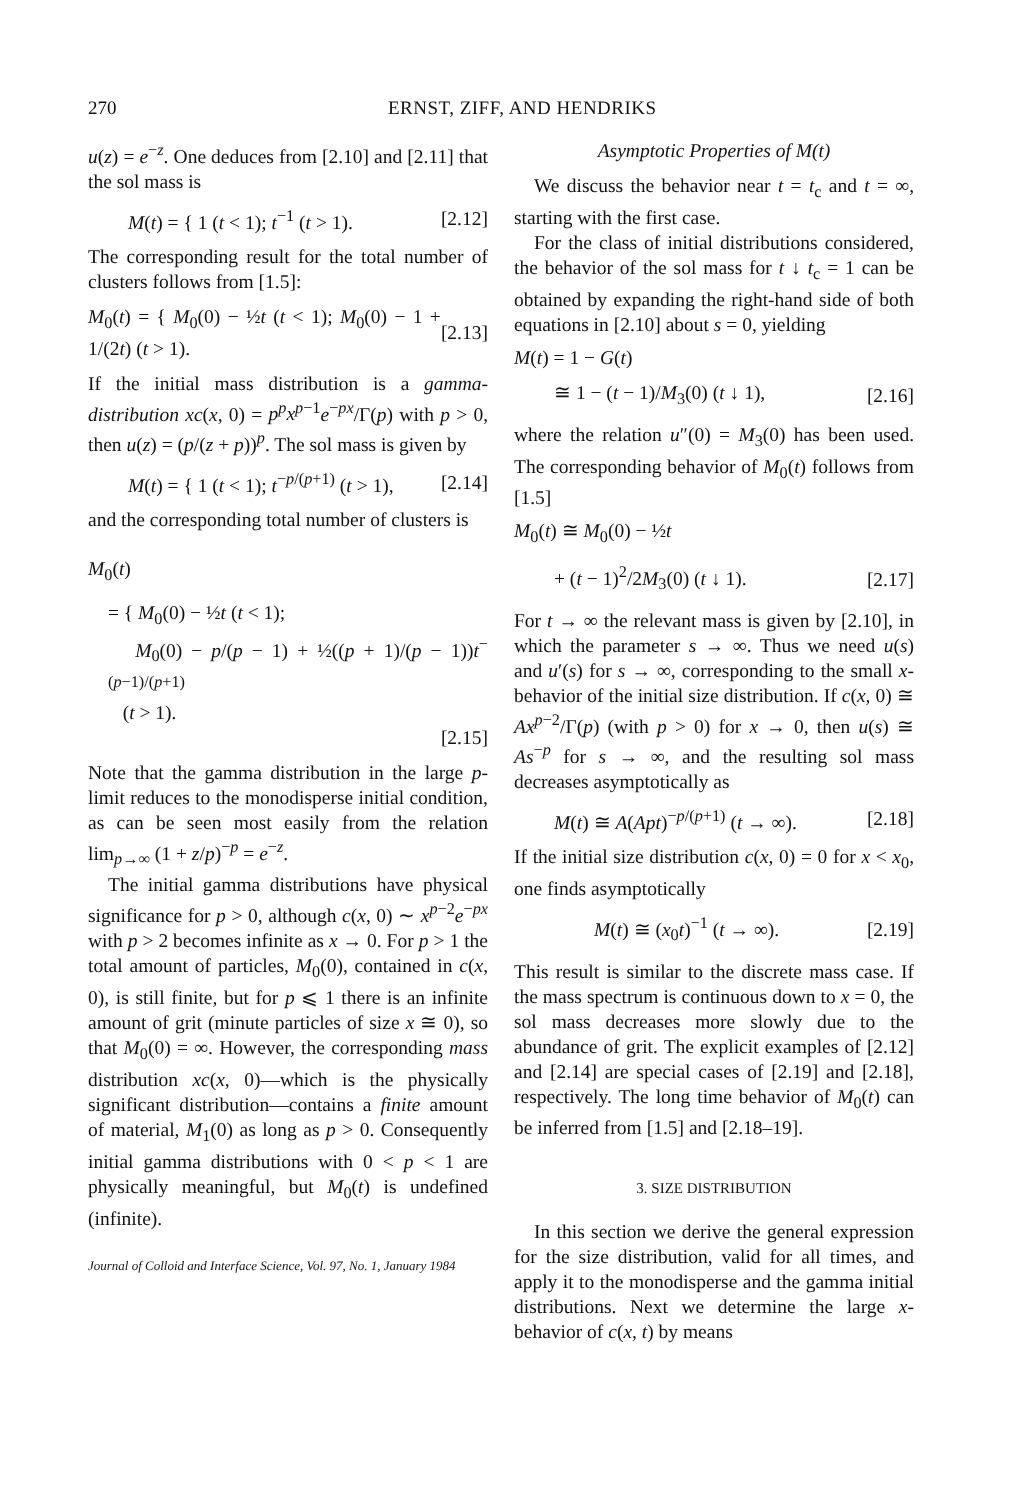270 ERNST, ZIFF, AND HENDRIKS
u(z) = e<sup>−z</sup>. One deduces from [2.10] and [2.11] that the sol mass is
M(t) = { 1 (t < 1); t<sup>−1</sup> (t > 1). [2.12]
The corresponding result for the total number of clusters follows from [1.5]:
M<sub>0</sub>(t) = { M<sub>0</sub>(0) − ½t (t < 1); M<sub>0</sub>(0) − 1 + 1/(2t) (t > 1). [2.13]
If the initial mass distribution is a gamma-distribution xc(x, 0) = p<sup>p</sup>x<sup>p−1</sup>e<sup>−px</sup>/Γ(p) with p > 0, then u(z) = (p/(z + p))<sup>p</sup>. The sol mass is given by
M(t) = { 1 (t < 1); t<sup>−p/(p+1)</sup> (t > 1), [2.14]
and the corresponding total number of clusters is
M<sub>0</sub>(t)
= { M<sub>0</sub>(0) − ½t (t < 1);
M<sub>0</sub>(0) − p/(p − 1) + ½((p + 1)/(p − 1))t<sup>−(p−1)/(p+1)</sup>
(t > 1).
[2.15]
Note that the gamma distribution in the large p-limit reduces to the monodisperse initial condition, as can be seen most easily from the relation lim<sub>p→∞</sub> (1 + z/p)<sup>−p</sup> = e<sup>−z</sup>.
The initial gamma distributions have physical significance for p > 0, although c(x, 0) ∼ x<sup>p−2</sup>e<sup>−px</sup> with p > 2 becomes infinite as x → 0. For p > 1 the total amount of particles, M<sub>0</sub>(0), contained in c(x, 0), is still finite, but for p ⩽ 1 there is an infinite amount of grit (minute particles of size x ≅ 0), so that M<sub>0</sub>(0) = ∞. However, the corresponding mass distribution xc(x, 0)—which is the physically significant distribution—contains a finite amount of material, M<sub>1</sub>(0) as long as p > 0. Consequently initial gamma distributions with 0 < p < 1 are physically meaningful, but M<sub>0</sub>(t) is undefined (infinite).
Journal of Colloid and Interface Science, Vol. 97, No. 1, January 1984
Asymptotic Properties of M(t)
We discuss the behavior near t = t<sub>c</sub> and t = ∞, starting with the first case.
For the class of initial distributions considered, the behavior of the sol mass for t ↓ t<sub>c</sub> = 1 can be obtained by expanding the right-hand side of both equations in [2.10] about s = 0, yielding
M(t) = 1 − G(t)
≅ 1 − (t − 1)/M<sub>3</sub>(0) (t ↓ 1), [2.16]
where the relation u″(0) = M<sub>3</sub>(0) has been used. The corresponding behavior of M<sub>0</sub>(t) follows from [1.5]
M<sub>0</sub>(t) ≅ M<sub>0</sub>(0) − ½t
+ (t − 1)<sup>2</sup>/2M<sub>3</sub>(0) (t ↓ 1). [2.17]
For t → ∞ the relevant mass is given by [2.10], in which the parameter s → ∞. Thus we need u(s) and u′(s) for s → ∞, corresponding to the small x-behavior of the initial size distribution. If c(x, 0) ≅ Ax<sup>p−2</sup>/Γ(p) (with p > 0) for x → 0, then u(s) ≅ As<sup>−p</sup> for s → ∞, and the resulting sol mass decreases asymptotically as
M(t) ≅ A(Apt)<sup>−p/(p+1)</sup> (t → ∞). [2.18]
If the initial size distribution c(x, 0) = 0 for x < x<sub>0</sub>, one finds asymptotically
M(t) ≅ (x<sub>0</sub>t)<sup>−1</sup> (t → ∞). [2.19]
This result is similar to the discrete mass case. If the mass spectrum is continuous down to x = 0, the sol mass decreases more slowly due to the abundance of grit. The explicit examples of [2.12] and [2.14] are special cases of [2.19] and [2.18], respectively. The long time behavior of M<sub>0</sub>(t) can be inferred from [1.5] and [2.18–19].
3. SIZE DISTRIBUTION
In this section we derive the general expression for the size distribution, valid for all times, and apply it to the monodisperse and the gamma initial distributions. Next we determine the large x-behavior of c(x, t) by means